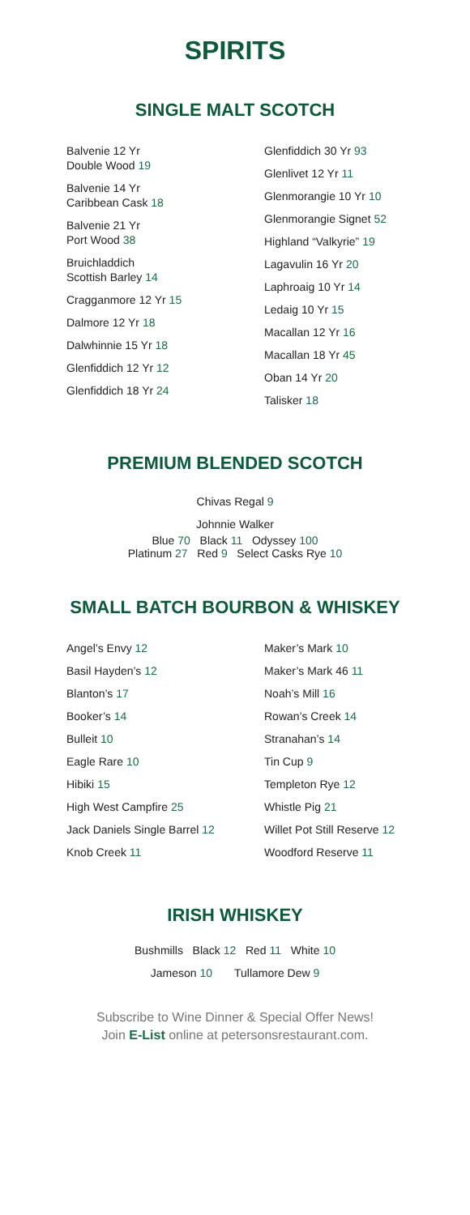SPIRITS
SINGLE MALT SCOTCH
Balvenie 12 Yr
Double Wood 19
Balvenie 14 Yr
Caribbean Cask 18
Balvenie 21 Yr
Port Wood 38
Bruichladdich
Scottish Barley 14
Cragganmore 12 Yr 15
Dalmore 12 Yr 18
Dalwhinnie 15 Yr 18
Glenfiddich 12 Yr 12
Glenfiddich 18 Yr 24
Glenfiddich 30 Yr 93
Glenlivet 12 Yr 11
Glenmorangie 10 Yr 10
Glenmorangie Signet 52
Highland “Valkyrie” 19
Lagavulin 16 Yr 20
Laphroaig 10 Yr 14
Ledaig 10 Yr 15
Macallan 12 Yr 16
Macallan 18 Yr 45
Oban 14 Yr 20
Talisker 18
PREMIUM BLENDED SCOTCH
Chivas Regal 9
Johnnie Walker
Blue 70 Black 11 Odyssey 100
Platinum 27 Red 9 Select Casks Rye 10
SMALL BATCH BOURBON & WHISKEY
Angel’s Envy 12
Basil Hayden’s 12
Blanton’s 17
Booker’s 14
Bulleit 10
Eagle Rare 10
Hibiki 15
High West Campfire 25
Jack Daniels Single Barrel 12
Knob Creek 11
Maker’s Mark 10
Maker’s Mark 46 11
Noah’s Mill 16
Rowan’s Creek 14
Stranahan’s 14
Tin Cup 9
Templeton Rye 12
Whistle Pig 21
Willet Pot Still Reserve 12
Woodford Reserve 11
IRISH WHISKEY
Bushmills Black 12 Red 11 White 10
Jameson 10 Tullamore Dew 9
Subscribe to Wine Dinner & Special Offer News!
Join E-List online at petersonsrestaurant.com.